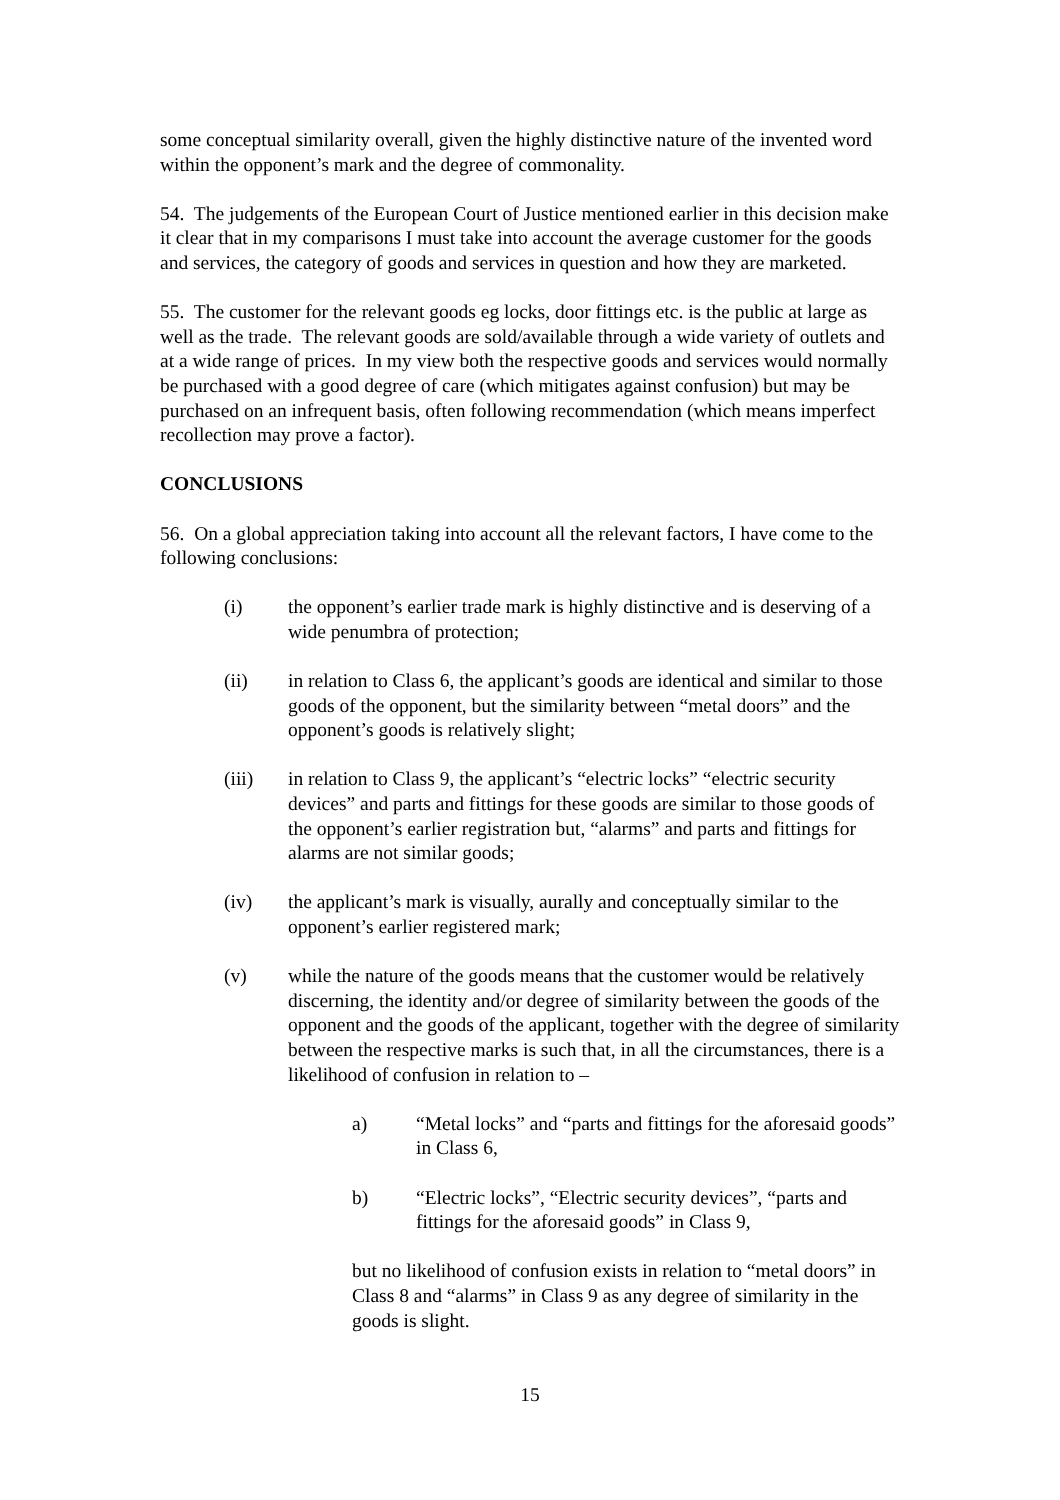some conceptual similarity overall, given the highly distinctive nature of the invented word within the opponent’s mark and the degree of commonality.
54. The judgements of the European Court of Justice mentioned earlier in this decision make it clear that in my comparisons I must take into account the average customer for the goods and services, the category of goods and services in question and how they are marketed.
55. The customer for the relevant goods eg locks, door fittings etc. is the public at large as well as the trade. The relevant goods are sold/available through a wide variety of outlets and at a wide range of prices. In my view both the respective goods and services would normally be purchased with a good degree of care (which mitigates against confusion) but may be purchased on an infrequent basis, often following recommendation (which means imperfect recollection may prove a factor).
CONCLUSIONS
56. On a global appreciation taking into account all the relevant factors, I have come to the following conclusions:
(i) the opponent’s earlier trade mark is highly distinctive and is deserving of a wide penumbra of protection;
(ii) in relation to Class 6, the applicant’s goods are identical and similar to those goods of the opponent, but the similarity between “metal doors” and the opponent’s goods is relatively slight;
(iii) in relation to Class 9, the applicant’s “electric locks” “electric security devices” and parts and fittings for these goods are similar to those goods of the opponent’s earlier registration but, “alarms” and parts and fittings for alarms are not similar goods;
(iv) the applicant’s mark is visually, aurally and conceptually similar to the opponent’s earlier registered mark;
(v) while the nature of the goods means that the customer would be relatively discerning, the identity and/or degree of similarity between the goods of the opponent and the goods of the applicant, together with the degree of similarity between the respective marks is such that, in all the circumstances, there is a likelihood of confusion in relation to –
a) “Metal locks” and “parts and fittings for the aforesaid goods” in Class 6,
b) “Electric locks”, “Electric security devices”, “parts and fittings for the aforesaid goods” in Class 9,
but no likelihood of confusion exists in relation to “metal doors” in Class 8 and “alarms” in Class 9 as any degree of similarity in the goods is slight.
15